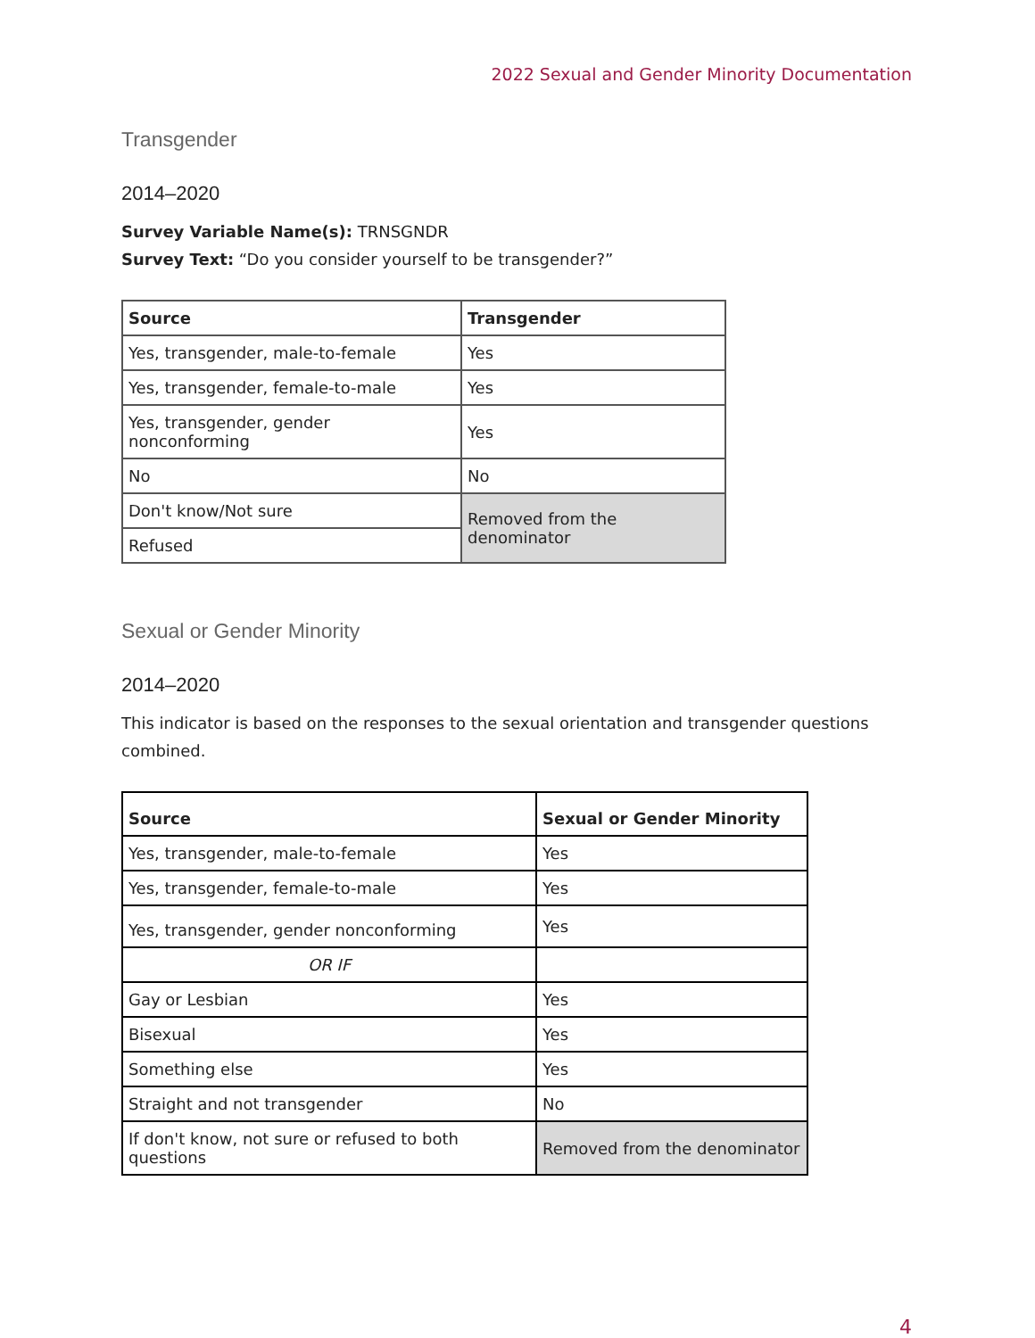2022 Sexual and Gender Minority Documentation
Transgender
2014–2020
Survey Variable Name(s): TRNSGNDR
Survey Text: “Do you consider yourself to be transgender?”
| Source | Transgender |
| --- | --- |
| Yes, transgender, male-to-female | Yes |
| Yes, transgender, female-to-male | Yes |
| Yes, transgender, gender nonconforming | Yes |
| No | No |
| Don't know/Not sure | Removed from the denominator |
| Refused | |
Sexual or Gender Minority
2014–2020
This indicator is based on the responses to the sexual orientation and transgender questions combined.
| Source | Sexual or Gender Minority |
| --- | --- |
| Yes, transgender, male-to-female | Yes |
| Yes, transgender, female-to-male | Yes |
| Yes, transgender, gender nonconforming | Yes |
| OR IF | |
| Gay or Lesbian | Yes |
| Bisexual | Yes |
| Something else | Yes |
| Straight and not transgender | No |
| If don't know, not sure or refused to both questions | Removed from the denominator |
4